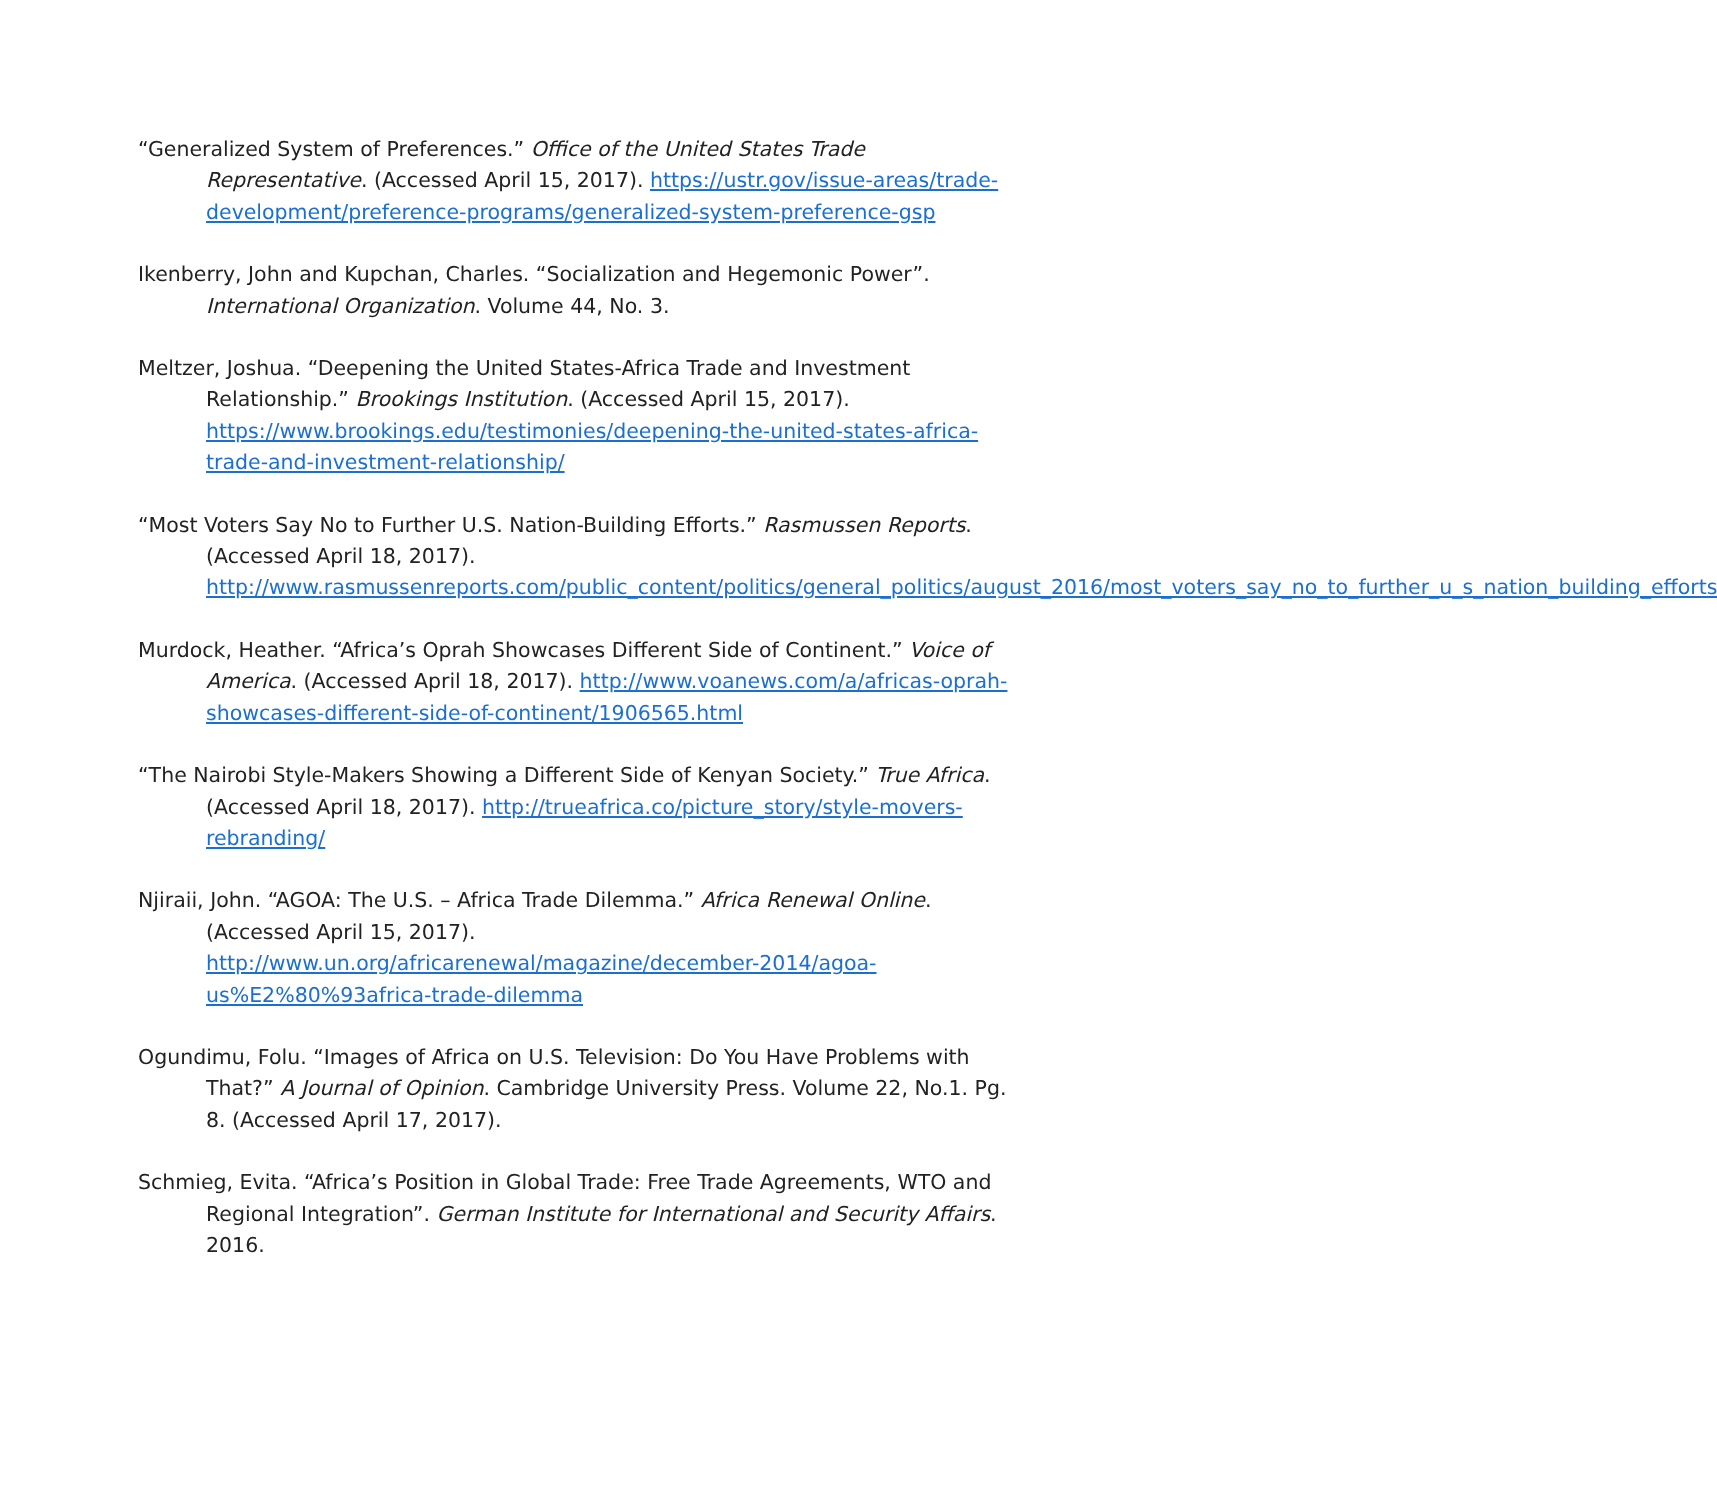“Generalized System of Preferences.” Office of the United States Trade Representative. (Accessed April 15, 2017). https://ustr.gov/issue-areas/trade-development/preference-programs/generalized-system-preference-gsp
Ikenberry, John and Kupchan, Charles. “Socialization and Hegemonic Power”. International Organization. Volume 44, No. 3.
Meltzer, Joshua. “Deepening the United States-Africa Trade and Investment Relationship.” Brookings Institution. (Accessed April 15, 2017). https://www.brookings.edu/testimonies/deepening-the-united-states-africa-trade-and-investment-relationship/
“Most Voters Say No to Further U.S. Nation-Building Efforts.” Rasmussen Reports. (Accessed April 18, 2017). http://www.rasmussenreports.com/public_content/politics/general_politics/august_2016/most_voters_say_no_to_further_u_s_nation_building_efforts
Murdock, Heather. “Africa’s Oprah Showcases Different Side of Continent.” Voice of America. (Accessed April 18, 2017). http://www.voanews.com/a/africas-oprah-showcases-different-side-of-continent/1906565.html
“The Nairobi Style-Makers Showing a Different Side of Kenyan Society.” True Africa. (Accessed April 18, 2017). http://trueafrica.co/picture_story/style-movers-rebranding/
Njiraii, John. “AGOA: The U.S. – Africa Trade Dilemma.” Africa Renewal Online. (Accessed April 15, 2017). http://www.un.org/africarenewal/magazine/december-2014/agoa-us%E2%80%93africa-trade-dilemma
Ogundimu, Folu. “Images of Africa on U.S. Television: Do You Have Problems with That?” A Journal of Opinion. Cambridge University Press. Volume 22, No.1. Pg. 8. (Accessed April 17, 2017).
Schmieg, Evita. “Africa’s Position in Global Trade: Free Trade Agreements, WTO and Regional Integration”. German Institute for International and Security Affairs. 2016.